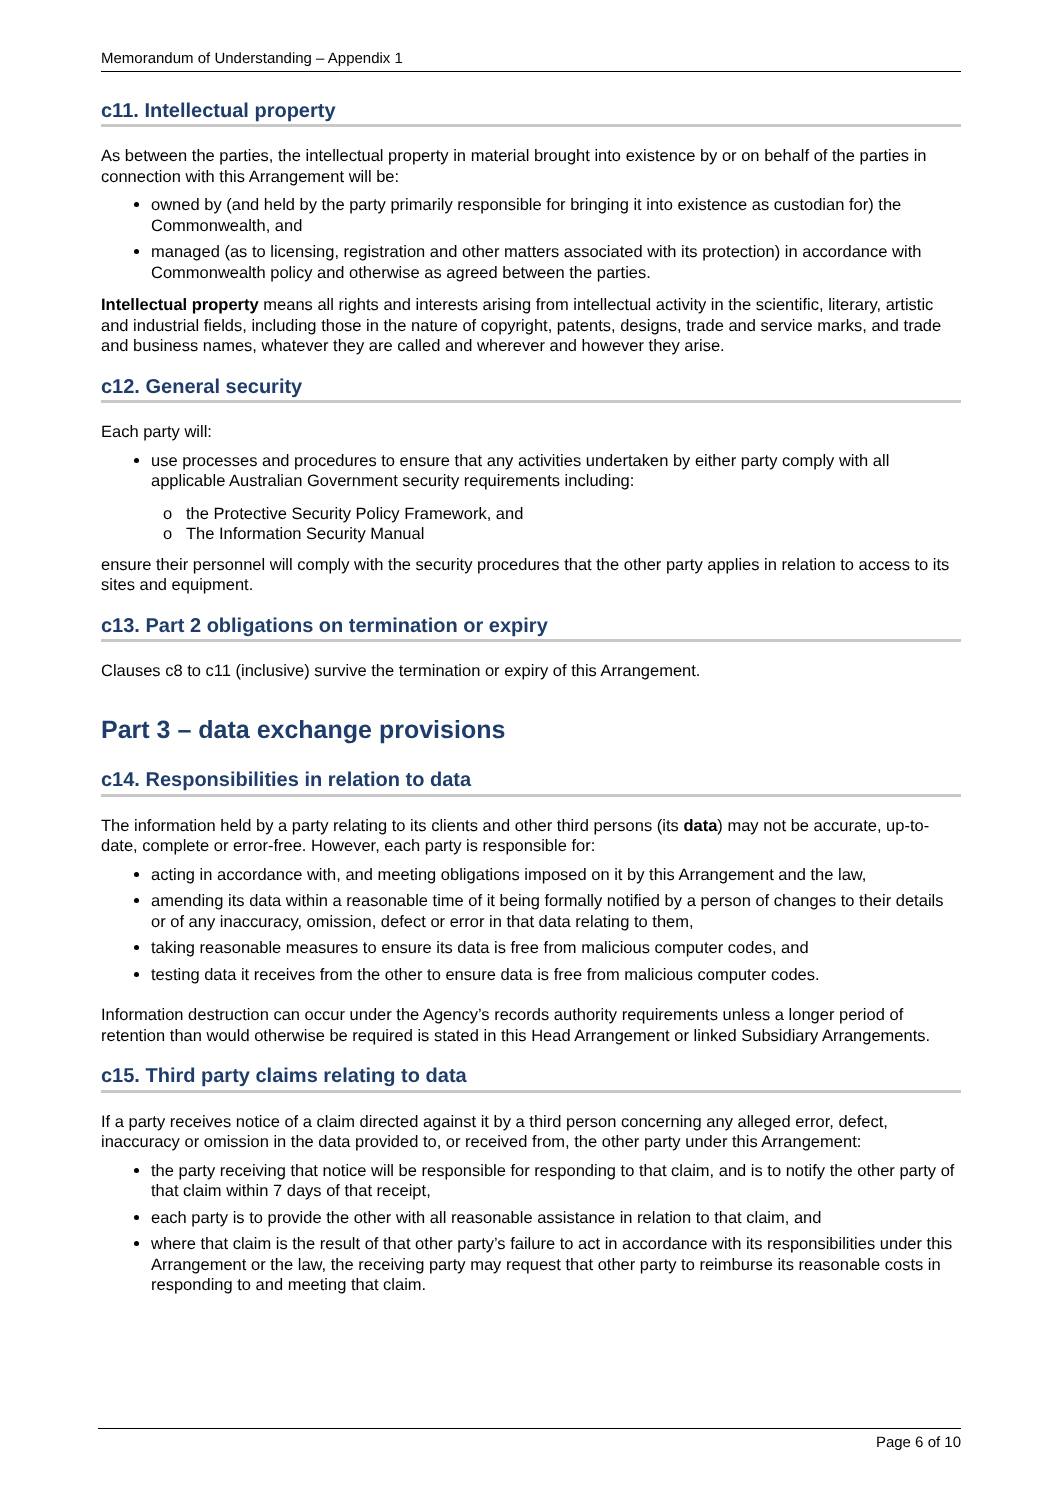Memorandum of Understanding – Appendix 1
c11. Intellectual property
As between the parties, the intellectual property in material brought into existence by or on behalf of the parties in connection with this Arrangement will be:
owned by (and held by the party primarily responsible for bringing it into existence as custodian for) the Commonwealth, and
managed (as to licensing, registration and other matters associated with its protection) in accordance with Commonwealth policy and otherwise as agreed between the parties.
Intellectual property means all rights and interests arising from intellectual activity in the scientific, literary, artistic and industrial fields, including those in the nature of copyright, patents, designs, trade and service marks, and trade and business names, whatever they are called and wherever and however they arise.
c12. General security
Each party will:
use processes and procedures to ensure that any activities undertaken by either party comply with all applicable Australian Government security requirements including:
o the Protective Security Policy Framework, and
o The Information Security Manual
ensure their personnel will comply with the security procedures that the other party applies in relation to access to its sites and equipment.
c13. Part 2 obligations on termination or expiry
Clauses c8 to c11 (inclusive) survive the termination or expiry of this Arrangement.
Part 3 – data exchange provisions
c14. Responsibilities in relation to data
The information held by a party relating to its clients and other third persons (its data) may not be accurate, up-to-date, complete or error-free. However, each party is responsible for:
acting in accordance with, and meeting obligations imposed on it by this Arrangement and the law,
amending its data within a reasonable time of it being formally notified by a person of changes to their details or of any inaccuracy, omission, defect or error in that data relating to them,
taking reasonable measures to ensure its data is free from malicious computer codes, and
testing data it receives from the other to ensure data is free from malicious computer codes.
Information destruction can occur under the Agency’s records authority requirements unless a longer period of retention than would otherwise be required is stated in this Head Arrangement or linked Subsidiary Arrangements.
c15. Third party claims relating to data
If a party receives notice of a claim directed against it by a third person concerning any alleged error, defect, inaccuracy or omission in the data provided to, or received from, the other party under this Arrangement:
the party receiving that notice will be responsible for responding to that claim, and is to notify the other party of that claim within 7 days of that receipt,
each party is to provide the other with all reasonable assistance in relation to that claim, and
where that claim is the result of that other party’s failure to act in accordance with its responsibilities under this Arrangement or the law, the receiving party may request that other party to reimburse its reasonable costs in responding to and meeting that claim.
Page 6 of 10